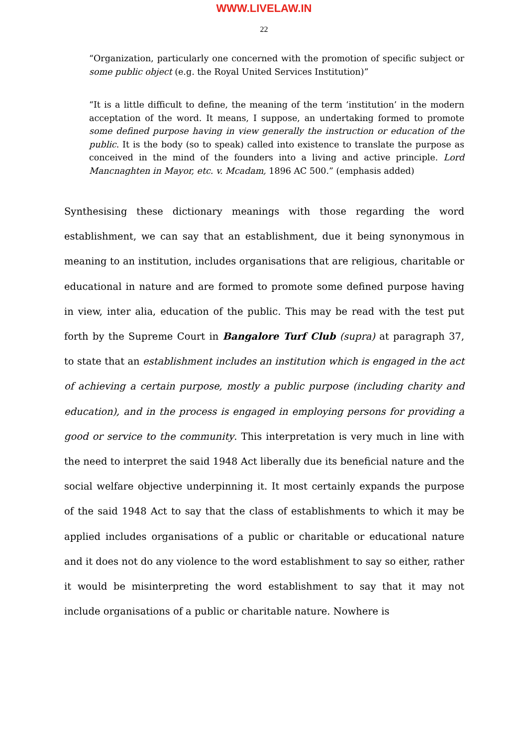WWW.LIVELAW.IN
22
“Organization, particularly one concerned with the promotion of specific subject or some public object (e.g. the Royal United Services Institution)”
“It is a little difficult to define, the meaning of the term ‘institution’ in the modern acceptation of the word. It means, I suppose, an undertaking formed to promote some defined purpose having in view generally the instruction or education of the public. It is the body (so to speak) called into existence to translate the purpose as conceived in the mind of the founders into a living and active principle. Lord Mancnaghten in Mayor, etc. v. Mcadam, 1896 AC 500.” (emphasis added)
Synthesising these dictionary meanings with those regarding the word establishment, we can say that an establishment, due it being synonymous in meaning to an institution, includes organisations that are religious, charitable or educational in nature and are formed to promote some defined purpose having in view, inter alia, education of the public. This may be read with the test put forth by the Supreme Court in Bangalore Turf Club (supra) at paragraph 37, to state that an establishment includes an institution which is engaged in the act of achieving a certain purpose, mostly a public purpose (including charity and education), and in the process is engaged in employing persons for providing a good or service to the community. This interpretation is very much in line with the need to interpret the said 1948 Act liberally due its beneficial nature and the social welfare objective underpinning it. It most certainly expands the purpose of the said 1948 Act to say that the class of establishments to which it may be applied includes organisations of a public or charitable or educational nature and it does not do any violence to the word establishment to say so either, rather it would be misinterpreting the word establishment to say that it may not include organisations of a public or charitable nature. Nowhere is